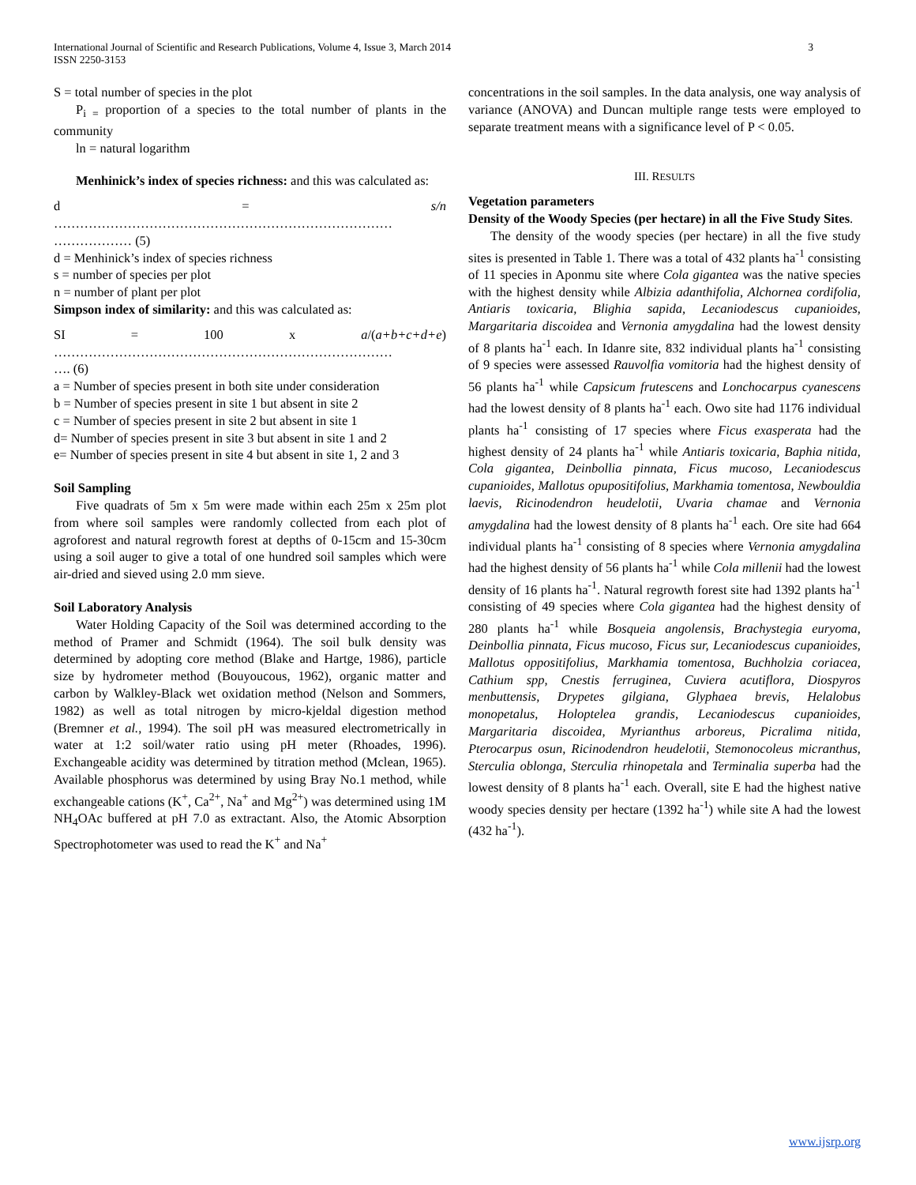International Journal of Scientific and Research Publications, Volume 4, Issue 3, March 2014
ISSN 2250-3153
3
S = total number of species in the plot
P<sub>i =</sub> proportion of a species to the total number of plants in the community
ln = natural logarithm
Menhinick’s index of species richness: and this was calculated as:
d = s/n
……………………………………………………………………
……………… (5)
d = Menhinick’s index of species richness
s = number of species per plot
n = number of plant per plot
Simpson index of similarity: and this was calculated as:
SI = 100 x a/(a+b+c+d+e)
……………………………………………………………………
…. (6)
a = Number of species present in both site under consideration
b = Number of species present in site 1 but absent in site 2
c = Number of species present in site 2 but absent in site 1
d= Number of species present in site 3 but absent in site 1 and 2
e= Number of species present in site 4 but absent in site 1, 2 and 3
Soil Sampling
Five quadrats of 5m x 5m were made within each 25m x 25m plot from where soil samples were randomly collected from each plot of agroforest and natural regrowth forest at depths of 0-15cm and 15-30cm using a soil auger to give a total of one hundred soil samples which were air-dried and sieved using 2.0 mm sieve.
Soil Laboratory Analysis
Water Holding Capacity of the Soil was determined according to the method of Pramer and Schmidt (1964). The soil bulk density was determined by adopting core method (Blake and Hartge, 1986), particle size by hydrometer method (Bouyoucous, 1962), organic matter and carbon by Walkley-Black wet oxidation method (Nelson and Sommers, 1982) as well as total nitrogen by micro-kjeldal digestion method (Bremner et al., 1994). The soil pH was measured electrometrically in water at 1:2 soil/water ratio using pH meter (Rhoades, 1996). Exchangeable acidity was determined by titration method (Mclean, 1965). Available phosphorus was determined by using Bray No.1 method, while exchangeable cations (K<sup>+</sup>, Ca<sup>2+</sup>, Na<sup>+</sup> and Mg<sup>2+</sup>) was determined using 1M NH<sub>4</sub>OAc buffered at pH 7.0 as extractant. Also, the Atomic Absorption Spectrophotometer was used to read the K<sup>+</sup> and Na<sup>+</sup>
concentrations in the soil samples. In the data analysis, one way analysis of variance (ANOVA) and Duncan multiple range tests were employed to separate treatment means with a significance level of P < 0.05.
III. RESULTS
Vegetation parameters
Density of the Woody Species (per hectare) in all the Five Study Sites.
The density of the woody species (per hectare) in all the five study sites is presented in Table 1. There was a total of 432 plants ha<sup>-1</sup> consisting of 11 species in Aponmu site where Cola gigantea was the native species with the highest density while Albizia adanthifolia, Alchornea cordifolia, Antiaris toxicaria, Blighia sapida, Lecaniodescus cupanioides, Margaritaria discoidea and Vernonia amygdalina had the lowest density of 8 plants ha<sup>-1</sup> each. In Idanre site, 832 individual plants ha<sup>-1</sup> consisting of 9 species were assessed Rauvolfia vomitoria had the highest density of 56 plants ha<sup>-1</sup> while Capsicum frutescens and Lonchocarpus cyanescens had the lowest density of 8 plants ha<sup>-1</sup> each. Owo site had 1176 individual plants ha<sup>-1</sup> consisting of 17 species where Ficus exasperata had the highest density of 24 plants ha<sup>-1</sup> while Antiaris toxicaria, Baphia nitida, Cola gigantea, Deinbollia pinnata, Ficus mucoso, Lecaniodescus cupanioides, Mallotus opupositifolius, Markhamia tomentosa, Newbouldia laevis, Ricinodendron heudelotii, Uvaria chamae and Vernonia amygdalina had the lowest density of 8 plants ha<sup>-1</sup> each. Ore site had 664 individual plants ha<sup>-1</sup> consisting of 8 species where Vernonia amygdalina had the highest density of 56 plants ha<sup>-1</sup> while Cola millenii had the lowest density of 16 plants ha<sup>-1</sup>. Natural regrowth forest site had 1392 plants ha<sup>-1</sup> consisting of 49 species where Cola gigantea had the highest density of 280 plants ha<sup>-1</sup> while Bosqueia angolensis, Brachystegia euryoma, Deinbollia pinnata, Ficus mucoso, Ficus sur, Lecaniodescus cupanioides, Mallotus oppositifolius, Markhamia tomentosa, Buchholzia coriacea, Cathium spp, Cnestis ferruginea, Cuviera acutiflora, Diospyros menbuttensis, Drypetes gilgiana, Glyphaea brevis, Helalobus monopetalus, Holoptelea grandis, Lecaniodescus cupanioides, Margaritaria discoidea, Myrianthus arboreus, Picralima nitida, Pterocarpus osun, Ricinodendron heudelotii, Stemonocoleus micranthus, Sterculia oblonga, Sterculia rhinopetala and Terminalia superba had the lowest density of 8 plants ha<sup>-1</sup> each. Overall, site E had the highest native woody species density per hectare (1392 ha<sup>-1</sup>) while site A had the lowest (432 ha<sup>-1</sup>).
www.ijsrp.org